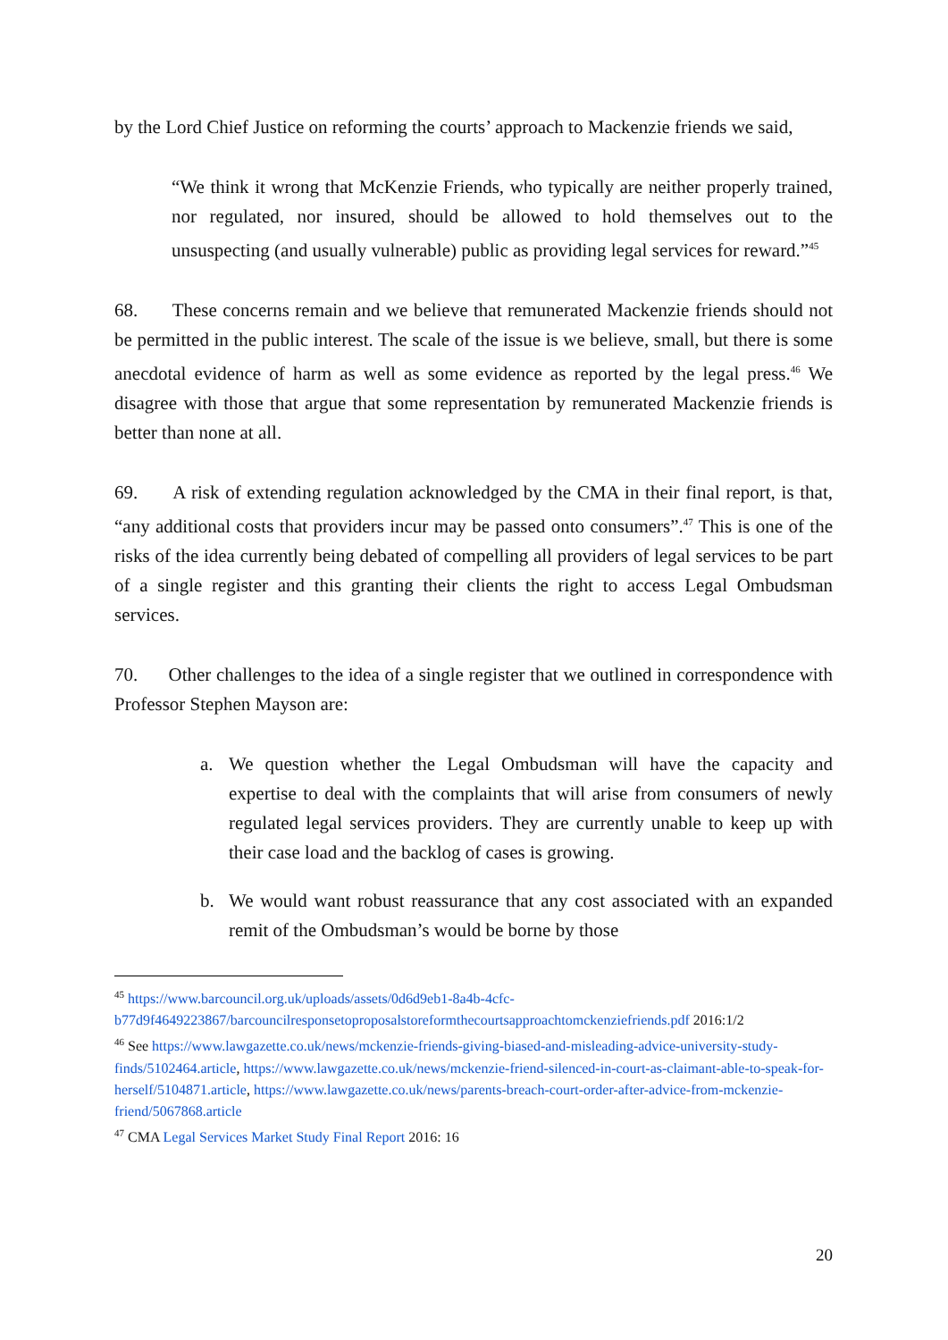by the Lord Chief Justice on reforming the courts’ approach to Mackenzie friends we said,
“We think it wrong that McKenzie Friends, who typically are neither properly trained, nor regulated, nor insured, should be allowed to hold themselves out to the unsuspecting (and usually vulnerable) public as providing legal services for reward.”<sup>45</sup>
68. These concerns remain and we believe that remunerated Mackenzie friends should not be permitted in the public interest. The scale of the issue is we believe, small, but there is some anecdotal evidence of harm as well as some evidence as reported by the legal press.<sup>46</sup> We disagree with those that argue that some representation by remunerated Mackenzie friends is better than none at all.
69. A risk of extending regulation acknowledged by the CMA in their final report, is that, “any additional costs that providers incur may be passed onto consumers”.<sup>47</sup> This is one of the risks of the idea currently being debated of compelling all providers of legal services to be part of a single register and this granting their clients the right to access Legal Ombudsman services.
70. Other challenges to the idea of a single register that we outlined in correspondence with Professor Stephen Mayson are:
a. We question whether the Legal Ombudsman will have the capacity and expertise to deal with the complaints that will arise from consumers of newly regulated legal services providers. They are currently unable to keep up with their case load and the backlog of cases is growing.
b. We would want robust reassurance that any cost associated with an expanded remit of the Ombudsman’s would be borne by those
<sup>45</sup> https://www.barcouncil.org.uk/uploads/assets/0d6d9eb1-8a4b-4cfc-b77d9f4649223867/barcouncilresponsetoproposalstoreformthecourtsapproachtomckenziefriends.pdf 2016:1/2
<sup>46</sup> See https://www.lawgazette.co.uk/news/mckenzie-friends-giving-biased-and-misleading-advice-university-study-finds/5102464.article, https://www.lawgazette.co.uk/news/mckenzie-friend-silenced-in-court-as-claimant-able-to-speak-for-herself/5104871.article, https://www.lawgazette.co.uk/news/parents-breach-court-order-after-advice-from-mckenzie-friend/5067868.article
<sup>47</sup> CMA Legal Services Market Study Final Report 2016: 16
20